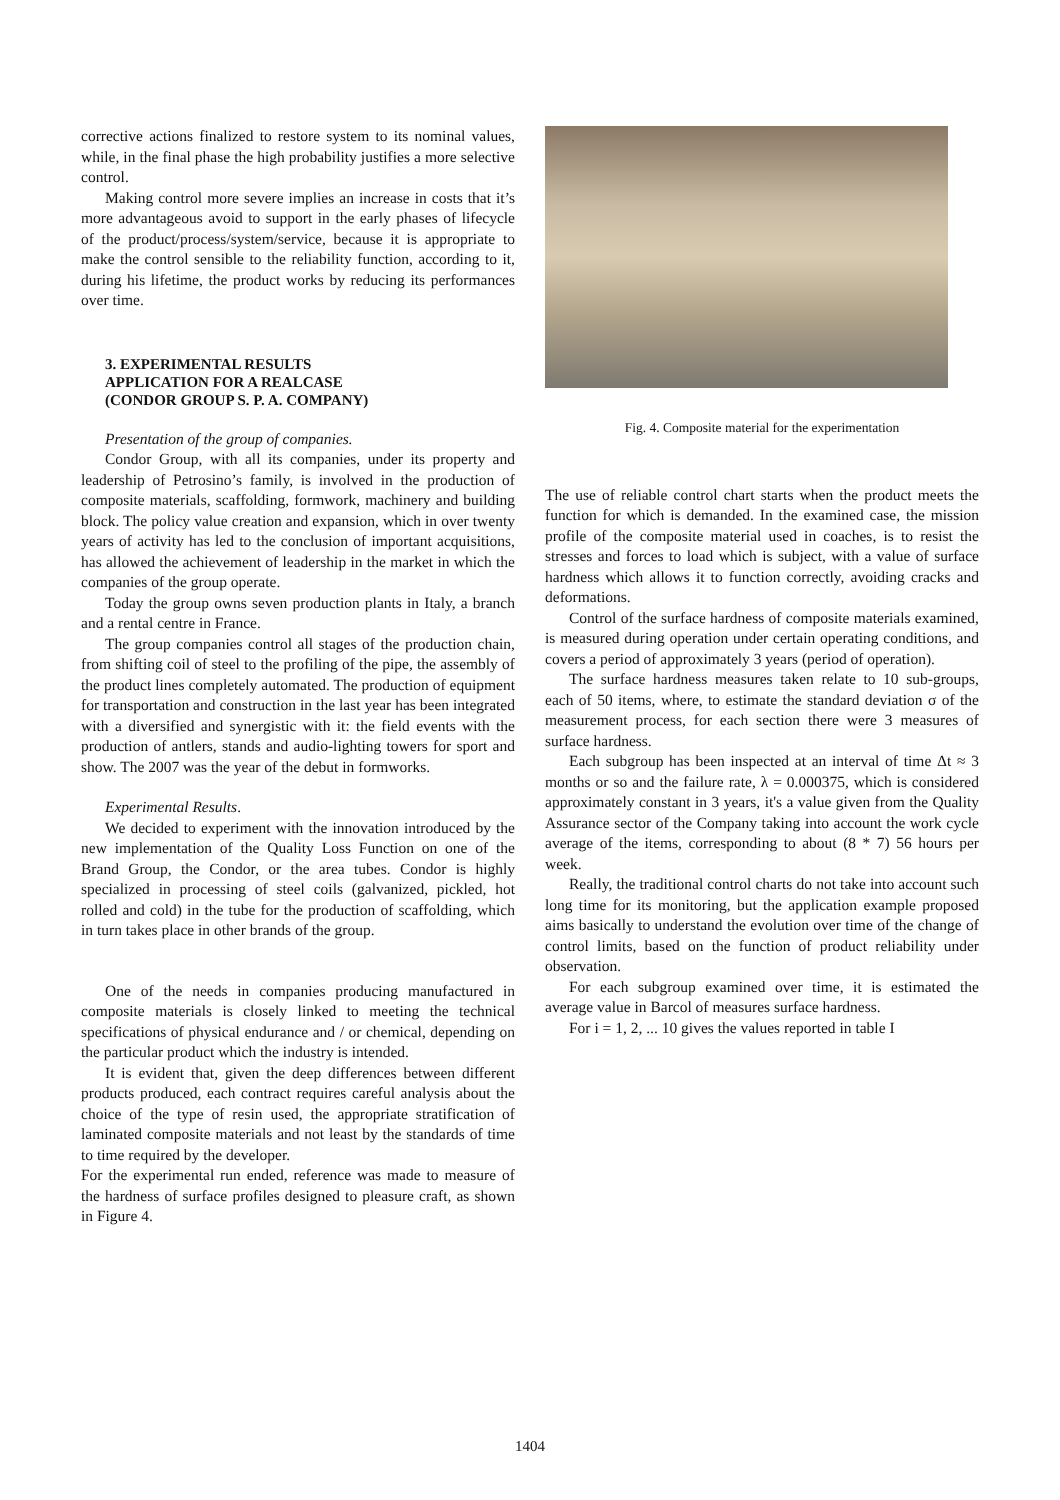corrective actions finalized to restore system to its nominal values, while, in the final phase the high probability justifies a more selective control.
Making control more severe implies an increase in costs that it’s more advantageous avoid to support in the early phases of lifecycle of the product/process/system/service, because it is appropriate to make the control sensible to the reliability function, according to it, during his lifetime, the product works by reducing its performances over time.
3. EXPERIMENTAL RESULTS
APPLICATION FOR A REALCASE
(CONDOR GROUP S. P. A. COMPANY)
Presentation of the group of companies.
Condor Group, with all its companies, under its property and leadership of Petrosino’s family, is involved in the production of composite materials, scaffolding, formwork, machinery and building block. The policy value creation and expansion, which in over twenty years of activity has led to the conclusion of important acquisitions, has allowed the achievement of leadership in the market in which the companies of the group operate.
Today the group owns seven production plants in Italy, a branch and a rental centre in France.
The group companies control all stages of the production chain, from shifting coil of steel to the profiling of the pipe, the assembly of the product lines completely automated. The production of equipment for transportation and construction in the last year has been integrated with a diversified and synergistic with it: the field events with the production of antlers, stands and audio-lighting towers for sport and show. The 2007 was the year of the debut in formworks.
Experimental Results.
We decided to experiment with the innovation introduced by the new implementation of the Quality Loss Function on one of the Brand Group, the Condor, or the area tubes. Condor is highly specialized in processing of steel coils (galvanized, pickled, hot rolled and cold) in the tube for the production of scaffolding, which in turn takes place in other brands of the group.
One of the needs in companies producing manufactured in composite materials is closely linked to meeting the technical specifications of physical endurance and / or chemical, depending on the particular product which the industry is intended.
It is evident that, given the deep differences between different products produced, each contract requires careful analysis about the choice of the type of resin used, the appropriate stratification of laminated composite materials and not least by the standards of time to time required by the developer.
For the experimental run ended, reference was made to measure of the hardness of surface profiles designed to pleasure craft, as shown in Figure 4.
Fig. 4. Composite material for the experimentation
The use of reliable control chart starts when the product meets the function for which is demanded. In the examined case, the mission profile of the composite material used in coaches, is to resist the stresses and forces to load which is subject, with a value of surface hardness which allows it to function correctly, avoiding cracks and deformations.
Control of the surface hardness of composite materials examined, is measured during operation under certain operating conditions, and covers a period of approximately 3 years (period of operation).
The surface hardness measures taken relate to 10 sub-groups, each of 50 items, where, to estimate the standard deviation σ of the measurement process, for each section there were 3 measures of surface hardness.
Each subgroup has been inspected at an interval of time Δt ≈ 3 months or so and the failure rate, λ = 0.000375, which is considered approximately constant in 3 years, it's a value given from the Quality Assurance sector of the Company taking into account the work cycle average of the items, corresponding to about (8 * 7) 56 hours per week.
Really, the traditional control charts do not take into account such long time for its monitoring, but the application example proposed aims basically to understand the evolution over time of the change of control limits, based on the function of product reliability under observation.
For each subgroup examined over time, it is estimated the average value in Barcol of measures surface hardness.
For i = 1, 2, ... 10 gives the values reported in table I
1404